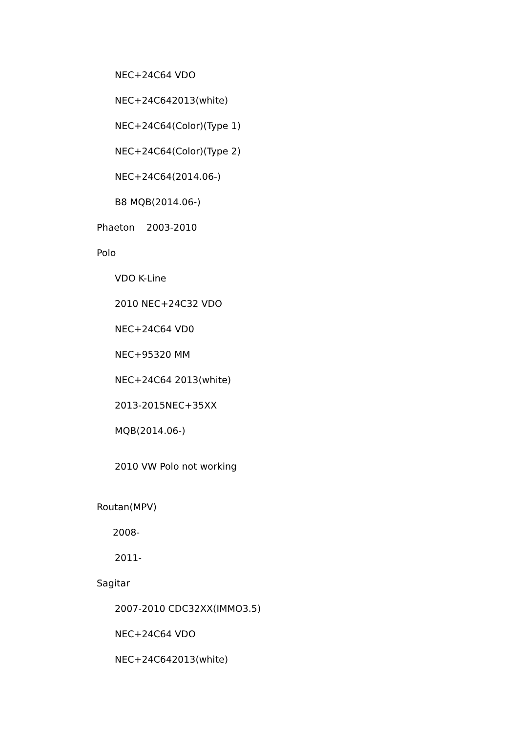NEC+24C64 VDO
NEC+24C642013(white)
NEC+24C64(Color)(Type 1)
NEC+24C64(Color)(Type 2)
NEC+24C64(2014.06-)
B8 MQB(2014.06-)
Phaeton 2003-2010
Polo
VDO K-Line
2010 NEC+24C32 VDO
NEC+24C64 VD0
NEC+95320 MM
NEC+24C64 2013(white)
2013-2015NEC+35XX
MQB(2014.06-)
2010 VW Polo not working
Routan(MPV)
2008-
2011-
Sagitar
2007-2010 CDC32XX(IMMO3.5)
NEC+24C64 VDO
NEC+24C642013(white)